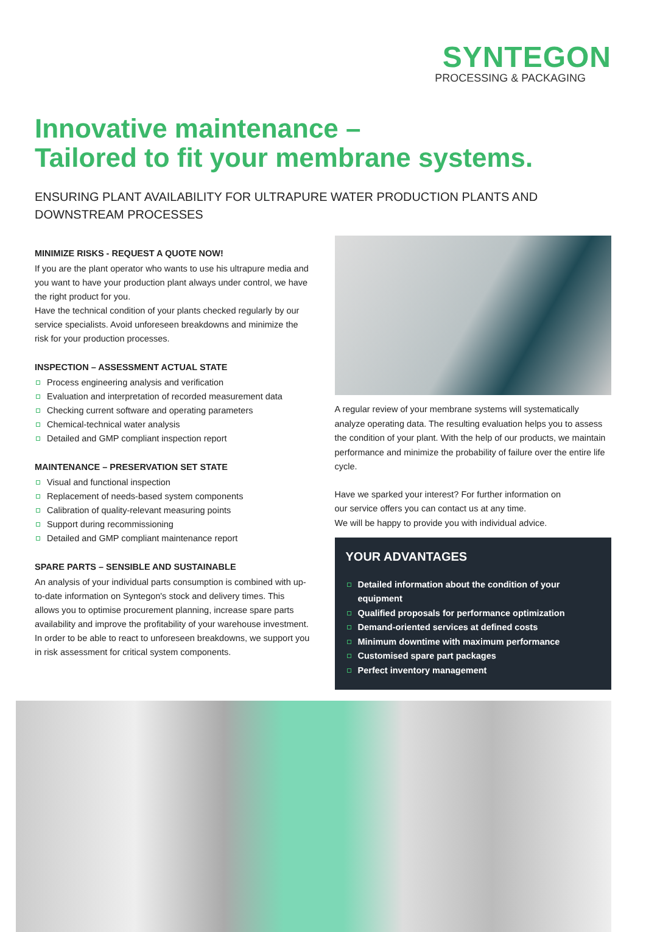SYNTEGON
PROCESSING & PACKAGING
Innovative maintenance –
Tailored to fit your membrane systems.
ENSURING PLANT AVAILABILITY FOR ULTRAPURE WATER PRODUCTION PLANTS AND DOWNSTREAM PROCESSES
MINIMIZE RISKS - REQUEST A QUOTE NOW!
If you are the plant operator who wants to use his ultrapure media and you want to have your production plant always under control, we have the right product for you.
Have the technical condition of your plants checked regularly by our service specialists. Avoid unforeseen breakdowns and minimize the risk for your production processes.
INSPECTION – ASSESSMENT ACTUAL STATE
Process engineering analysis and verification
Evaluation and interpretation of recorded measurement data
Checking current software and operating parameters
Chemical-technical water analysis
Detailed and GMP compliant inspection report
MAINTENANCE – PRESERVATION SET STATE
Visual and functional inspection
Replacement of needs-based system components
Calibration of quality-relevant measuring points
Support during recommissioning
Detailed and GMP compliant maintenance report
SPARE PARTS – SENSIBLE AND SUSTAINABLE
An analysis of your individual parts consumption is combined with up-to-date information on Syntegon's stock and delivery times. This allows you to optimise procurement planning, increase spare parts availability and improve the profitability of your warehouse investment. In order to be able to react to unforeseen breakdowns, we support you in risk assessment for critical system components.
A regular review of your membrane systems will systematically analyze operating data. The resulting evaluation helps you to assess the condition of your plant. With the help of our products, we maintain performance and minimize the probability of failure over the entire life cycle.
Have we sparked your interest? For further information on
our service offers you can contact us at any time.
We will be happy to provide you with individual advice.
YOUR ADVANTAGES
Detailed information about the condition of your equipment
Qualified proposals for performance optimization
Demand-oriented services at defined costs
Minimum downtime with maximum performance
Customised spare part packages
Perfect inventory management